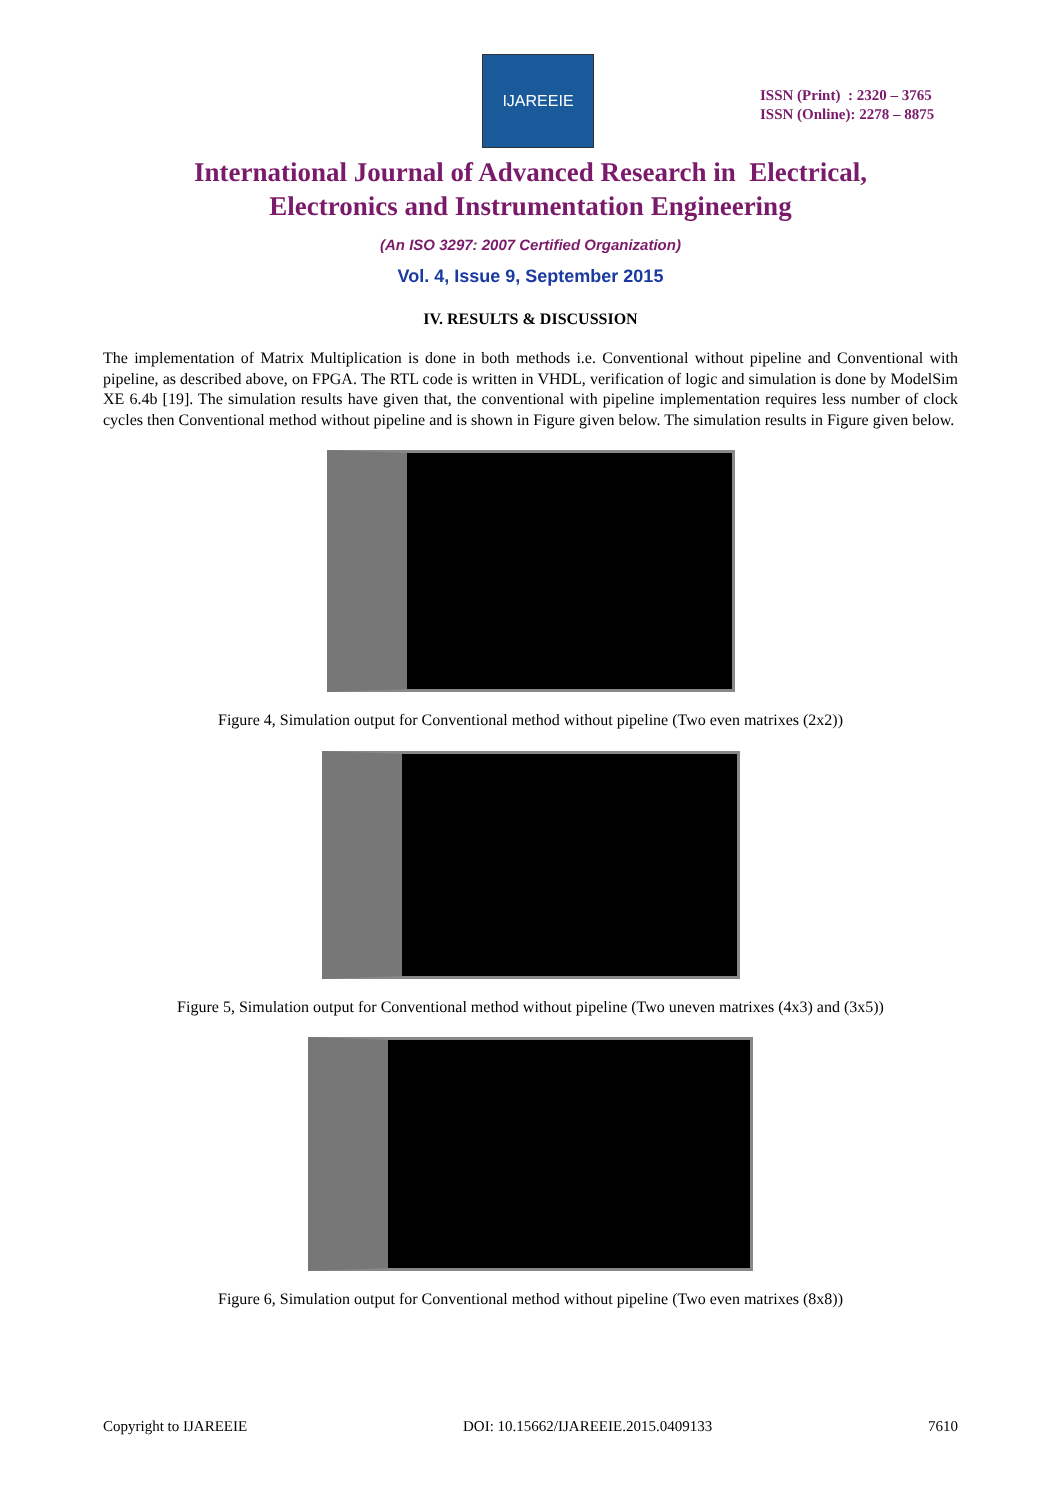IJAREEIE
ISSN (Print) : 2320 – 3765
ISSN (Online): 2278 – 8875
International Journal of Advanced Research in Electrical,
Electronics and Instrumentation Engineering
(An ISO 3297: 2007 Certified Organization)
Vol. 4, Issue 9, September 2015
IV. RESULTS & DISCUSSION
The implementation of Matrix Multiplication is done in both methods i.e. Conventional without pipeline and Conventional with pipeline, as described above, on FPGA. The RTL code is written in VHDL, verification of logic and simulation is done by ModelSim XE 6.4b [19]. The simulation results have given that, the conventional with pipeline implementation requires less number of clock cycles then Conventional method without pipeline and is shown in Figure given below. The simulation results in Figure given below.
Figure 4, Simulation output for Conventional method without pipeline (Two even matrixes (2x2))
Figure 5, Simulation output for Conventional method without pipeline (Two uneven matrixes (4x3) and (3x5))
Figure 6, Simulation output for Conventional method without pipeline (Two even matrixes (8x8))
Copyright to IJAREEIE DOI: 10.15662/IJAREEIE.2015.0409133 7610